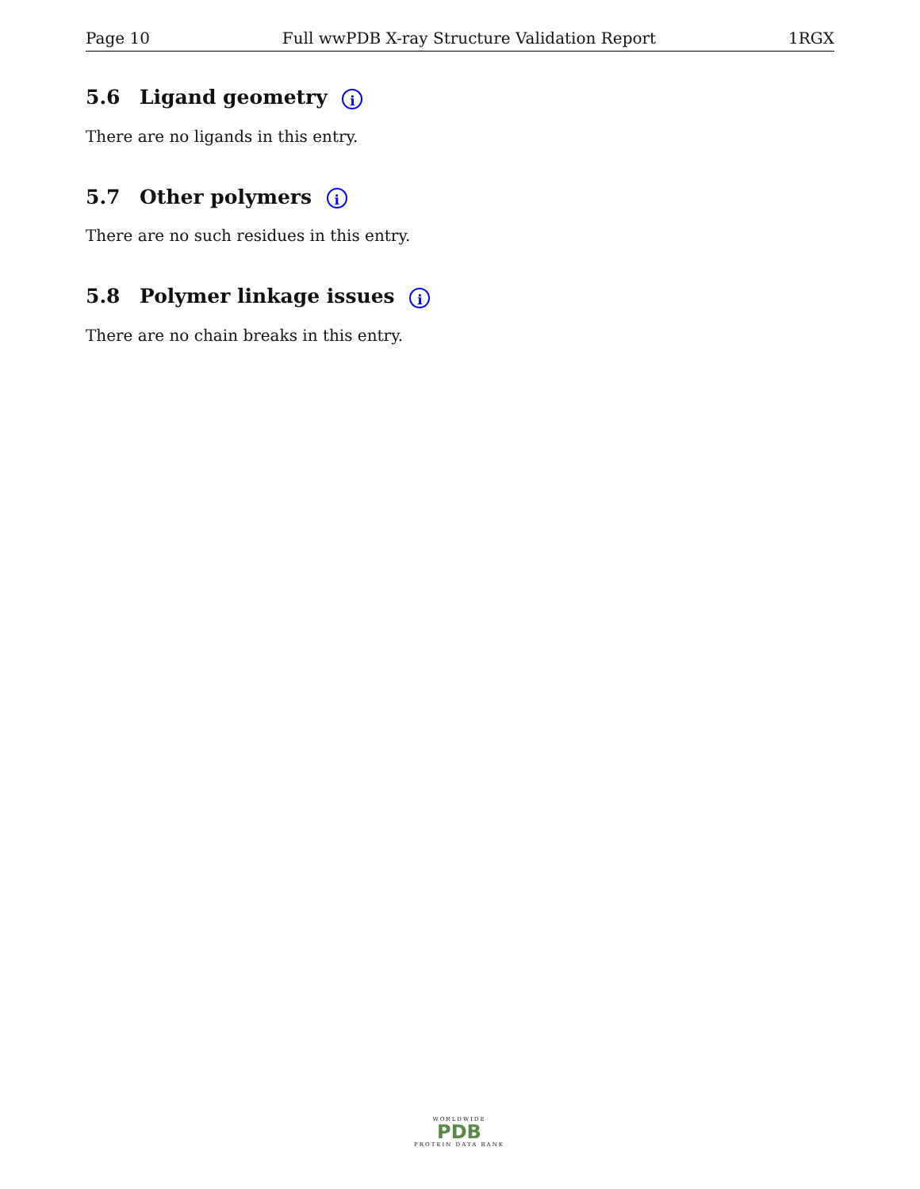Page 10 Full wwPDB X-ray Structure Validation Report 1RGX
5.6 Ligand geometry i
There are no ligands in this entry.
5.7 Other polymers i
There are no such residues in this entry.
5.8 Polymer linkage issues i
There are no chain breaks in this entry.
WORLDWIDE
PDB
PROTEIN DATA BANK